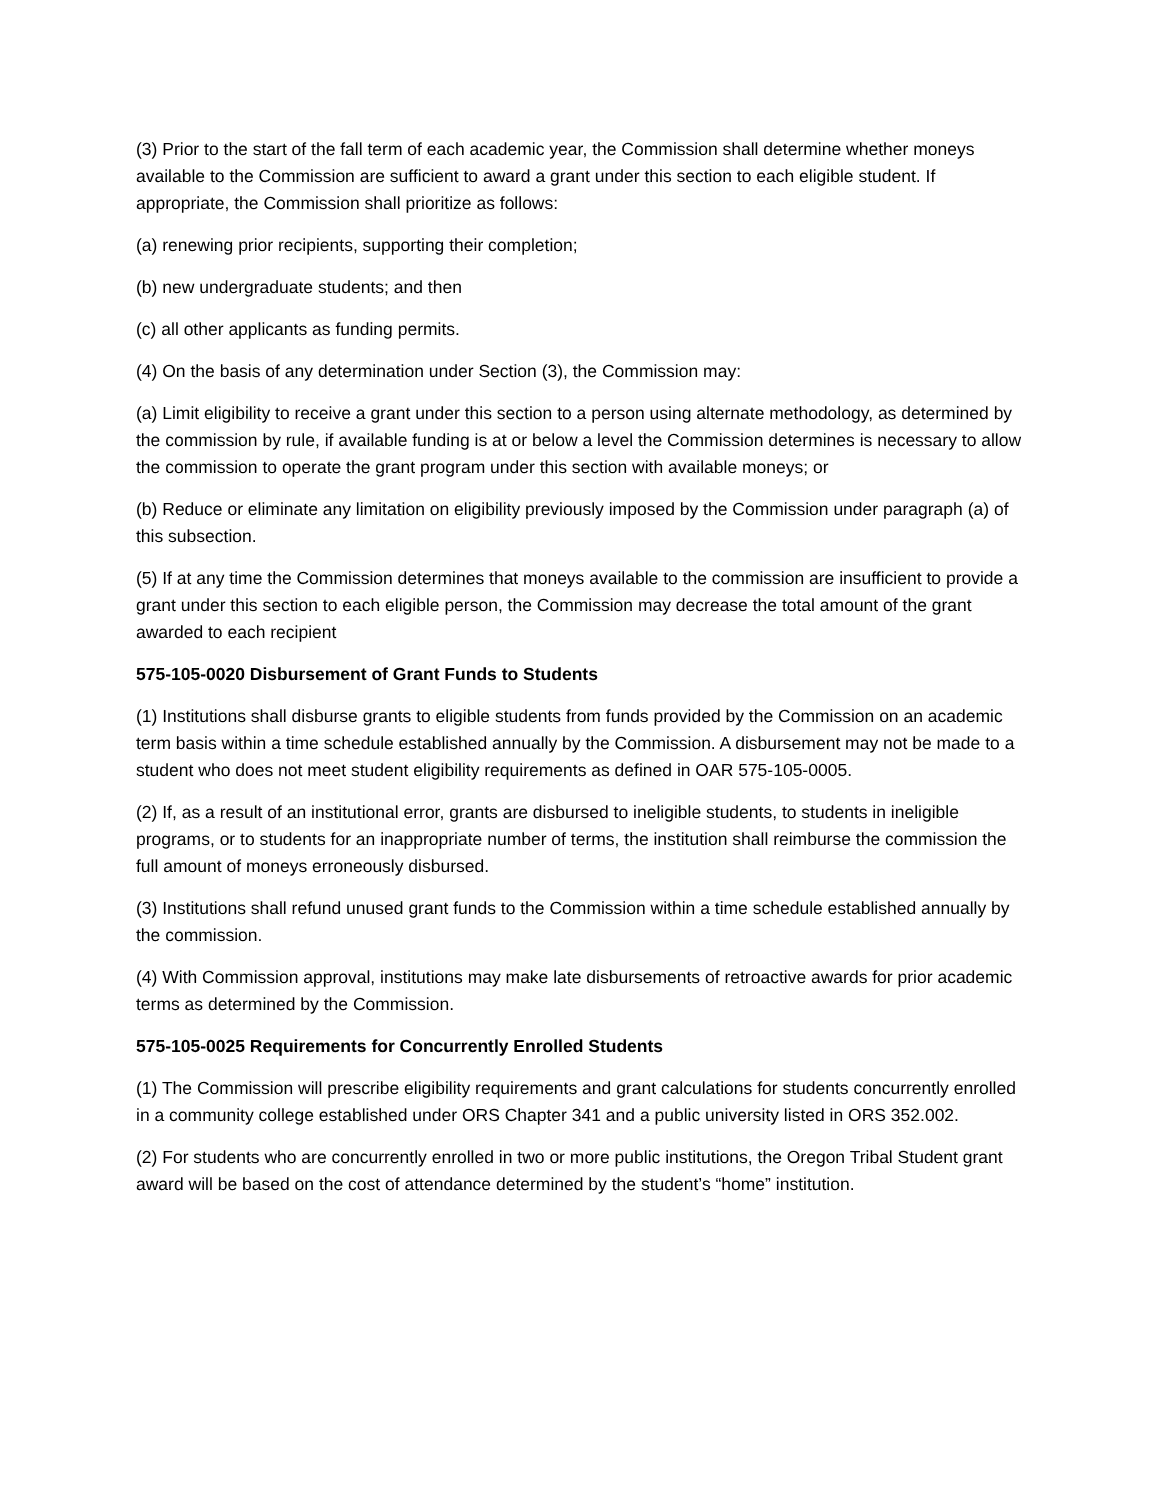(3) Prior to the start of the fall term of each academic year, the Commission shall determine whether moneys available to the Commission are sufficient to award a grant under this section to each eligible student. If appropriate, the Commission shall prioritize as follows:
(a) renewing prior recipients, supporting their completion;
(b) new undergraduate students; and then
(c) all other applicants as funding permits.
(4) On the basis of any determination under Section (3), the Commission may:
(a) Limit eligibility to receive a grant under this section to a person using alternate methodology, as determined by the commission by rule, if available funding is at or below a level the Commission determines is necessary to allow the commission to operate the grant program under this section with available moneys; or
(b) Reduce or eliminate any limitation on eligibility previously imposed by the Commission under paragraph (a) of this subsection.
(5) If at any time the Commission determines that moneys available to the commission are insufficient to provide a grant under this section to each eligible person, the Commission may decrease the total amount of the grant awarded to each recipient
575-105-0020 Disbursement of Grant Funds to Students
(1) Institutions shall disburse grants to eligible students from funds provided by the Commission on an academic term basis within a time schedule established annually by the Commission. A disbursement may not be made to a student who does not meet student eligibility requirements as defined in OAR 575-105-0005.
(2) If, as a result of an institutional error, grants are disbursed to ineligible students, to students in ineligible programs, or to students for an inappropriate number of terms, the institution shall reimburse the commission the full amount of moneys erroneously disbursed.
(3) Institutions shall refund unused grant funds to the Commission within a time schedule established annually by the commission.
(4) With Commission approval, institutions may make late disbursements of retroactive awards for prior academic terms as determined by the Commission.
575-105-0025 Requirements for Concurrently Enrolled Students
(1) The Commission will prescribe eligibility requirements and grant calculations for students concurrently enrolled in a community college established under ORS Chapter 341 and a public university listed in ORS 352.002.
(2) For students who are concurrently enrolled in two or more public institutions, the Oregon Tribal Student grant award will be based on the cost of attendance determined by the student’s “home” institution.